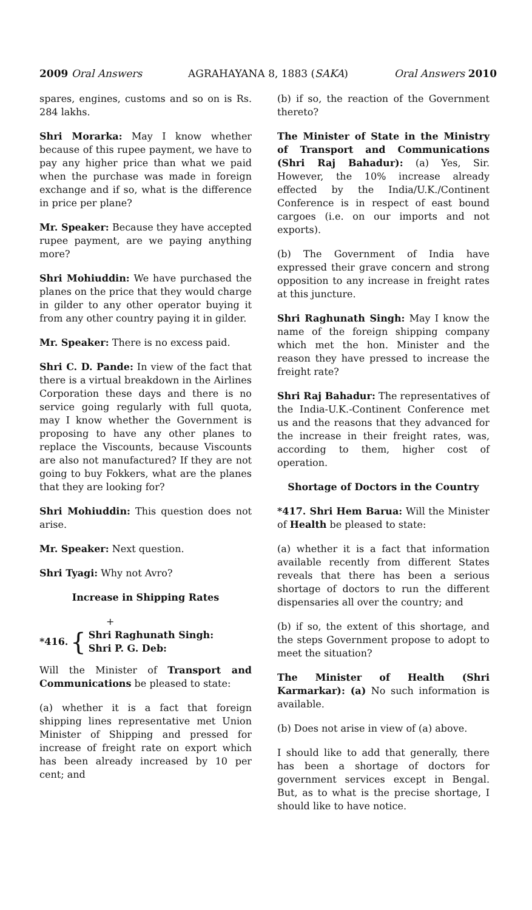2009 Oral Answers AGRAHAYANA 8, 1883 (SAKA) Oral Answers 2010
spares, engines, customs and so on is Rs. 284 lakhs.
Shri Morarka: May I know whether because of this rupee payment, we have to pay any higher price than what we paid when the purchase was made in foreign exchange and if so, what is the difference in price per plane?
Mr. Speaker: Because they have accepted rupee payment, are we paying anything more?
Shri Mohiuddin: We have purchased the planes on the price that they would charge in gilder to any other operator buying it from any other country paying it in gilder.
Mr. Speaker: There is no excess paid.
Shri C. D. Pande: In view of the fact that there is a virtual breakdown in the Airlines Corporation these days and there is no service going regularly with full quota, may I know whether the Government is proposing to have any other planes to replace the Viscounts, because Viscounts are also not manufactured? If they are not going to buy Fokkers, what are the planes that they are looking for?
Shri Mohiuddin: This question does not arise.
Mr. Speaker: Next question.
Shri Tyagi: Why not Avro?
Increase in Shipping Rates
+
*416. { Shri Raghunath Singh:
Shri P. G. Deb:
Will the Minister of Transport and Communications be pleased to state:
(a) whether it is a fact that foreign shipping lines representative met Union Minister of Shipping and pressed for increase of freight rate on export which has been already increased by 10 per cent; and
(b) if so, the reaction of the Government thereto?
The Minister of State in the Ministry of Transport and Communications (Shri Raj Bahadur): (a) Yes, Sir. However, the 10% increase already effected by the India/U.K./Continent Conference is in respect of east bound cargoes (i.e. on our imports and not exports).
(b) The Government of India have expressed their grave concern and strong opposition to any increase in freight rates at this juncture.
Shri Raghunath Singh: May I know the name of the foreign shipping company which met the hon. Minister and the reason they have pressed to increase the freight rate?
Shri Raj Bahadur: The representatives of the India-U.K.-Continent Conference met us and the reasons that they advanced for the increase in their freight rates, was, according to them, higher cost of operation.
Shortage of Doctors in the Country
*417. Shri Hem Barua: Will the Minister of Health be pleased to state:
(a) whether it is a fact that information available recently from different States reveals that there has been a serious shortage of doctors to run the different dispensaries all over the country; and
(b) if so, the extent of this shortage, and the steps Government propose to adopt to meet the situation?
The Minister of Health (Shri Karmarkar): (a) No such information is available.
(b) Does not arise in view of (a) above.
I should like to add that generally, there has been a shortage of doctors for government services except in Bengal. But, as to what is the precise shortage, I should like to have notice.